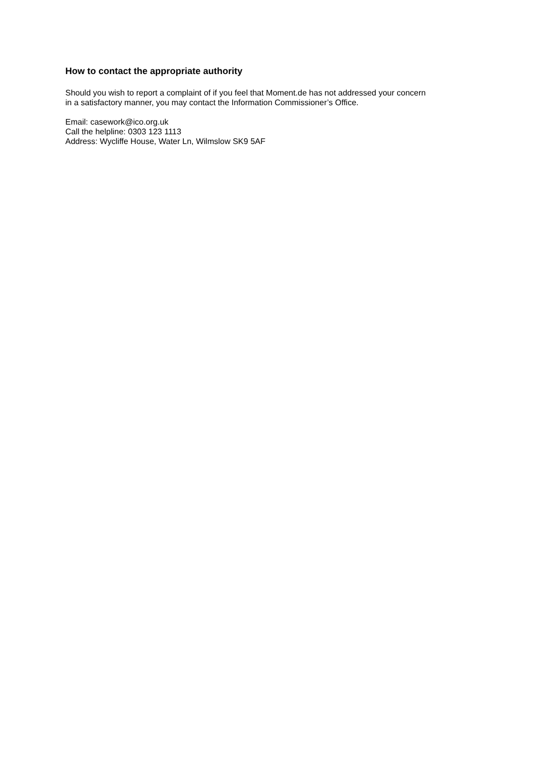How to contact the appropriate authority
Should you wish to report a complaint of if you feel that Moment.de has not addressed your concern
in a satisfactory manner, you may contact the Information Commissioner’s Office.
Email: casework@ico.org.uk
Call the helpline: 0303 123 1113
Address: Wycliffe House, Water Ln, Wilmslow SK9 5AF